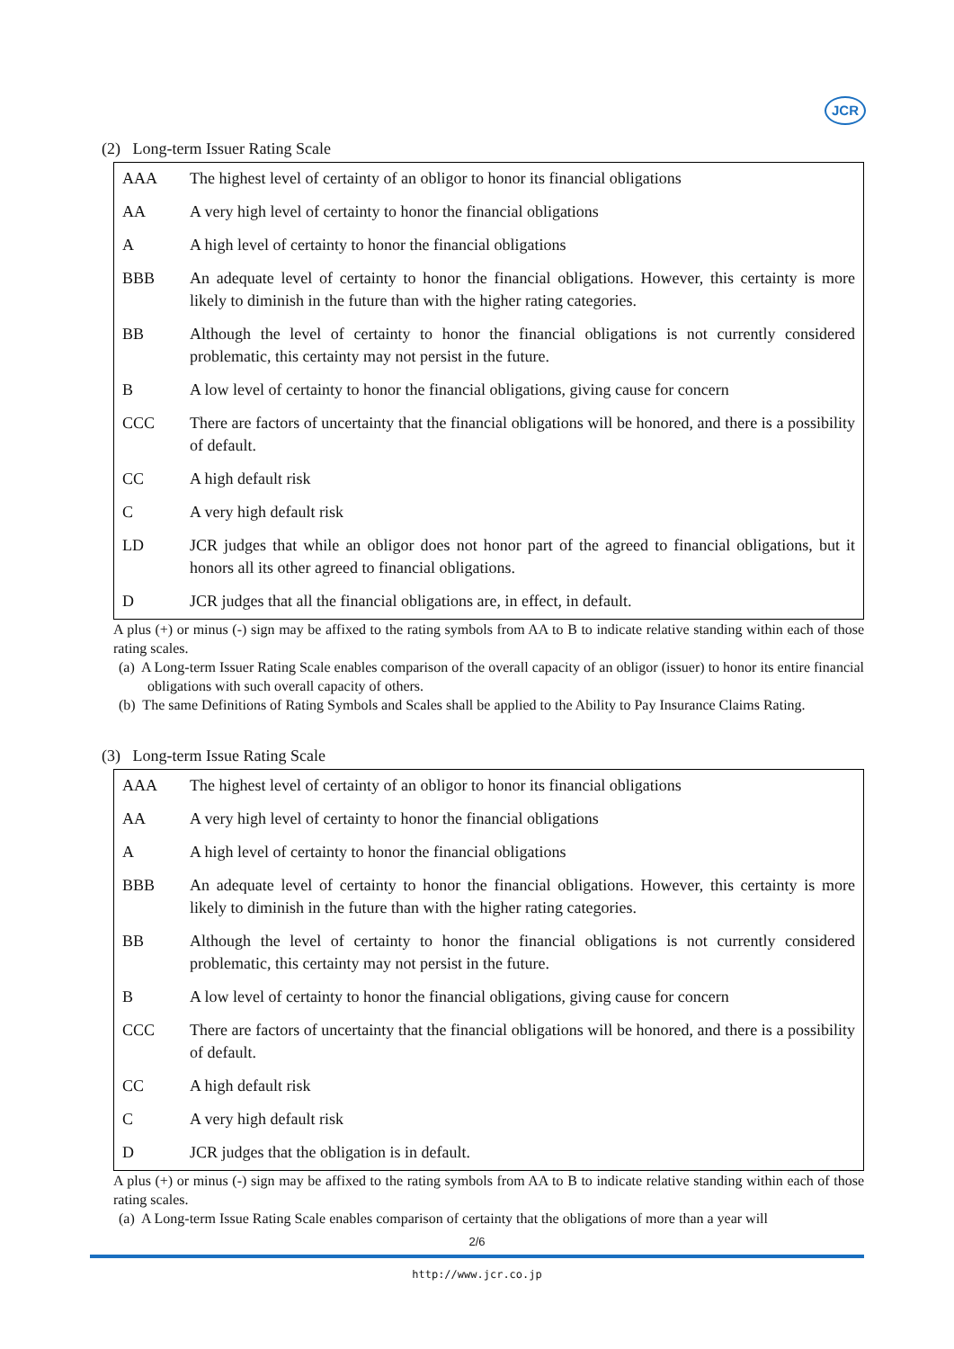JCR
(2) Long-term Issuer Rating Scale
| AAA | The highest level of certainty of an obligor to honor its financial obligations |
| AA | A very high level of certainty to honor the financial obligations |
| A | A high level of certainty to honor the financial obligations |
| BBB | An adequate level of certainty to honor the financial obligations. However, this certainty is more likely to diminish in the future than with the higher rating categories. |
| BB | Although the level of certainty to honor the financial obligations is not currently considered problematic, this certainty may not persist in the future. |
| B | A low level of certainty to honor the financial obligations, giving cause for concern |
| CCC | There are factors of uncertainty that the financial obligations will be honored, and there is a possibility of default. |
| CC | A high default risk |
| C | A very high default risk |
| LD | JCR judges that while an obligor does not honor part of the agreed to financial obligations, but it honors all its other agreed to financial obligations. |
| D | JCR judges that all the financial obligations are, in effect, in default. |
A plus (+) or minus (-) sign may be affixed to the rating symbols from AA to B to indicate relative standing within each of those rating scales.
(a) A Long-term Issuer Rating Scale enables comparison of the overall capacity of an obligor (issuer) to honor its entire financial obligations with such overall capacity of others.
(b) The same Definitions of Rating Symbols and Scales shall be applied to the Ability to Pay Insurance Claims Rating.
(3) Long-term Issue Rating Scale
| AAA | The highest level of certainty of an obligor to honor its financial obligations |
| AA | A very high level of certainty to honor the financial obligations |
| A | A high level of certainty to honor the financial obligations |
| BBB | An adequate level of certainty to honor the financial obligations. However, this certainty is more likely to diminish in the future than with the higher rating categories. |
| BB | Although the level of certainty to honor the financial obligations is not currently considered problematic, this certainty may not persist in the future. |
| B | A low level of certainty to honor the financial obligations, giving cause for concern |
| CCC | There are factors of uncertainty that the financial obligations will be honored, and there is a possibility of default. |
| CC | A high default risk |
| C | A very high default risk |
| D | JCR judges that the obligation is in default. |
A plus (+) or minus (-) sign may be affixed to the rating symbols from AA to B to indicate relative standing within each of those rating scales.
(a) A Long-term Issue Rating Scale enables comparison of certainty that the obligations of more than a year will
2/6
http://www.jcr.co.jp